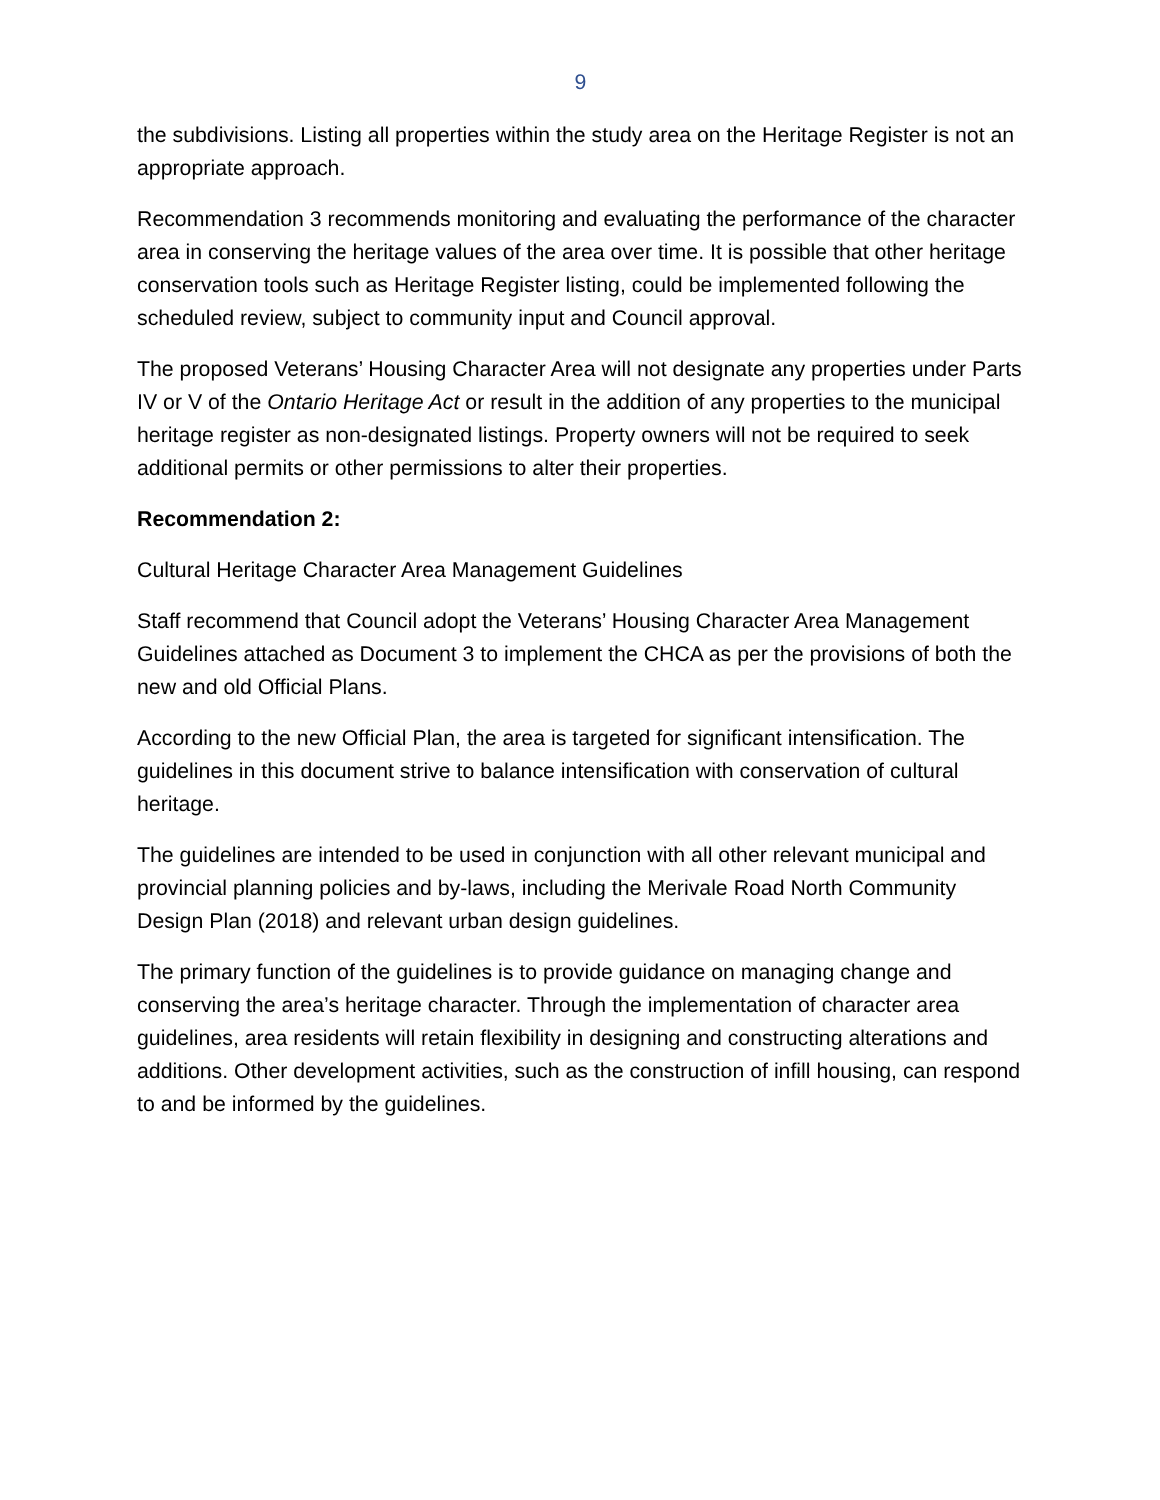9
the subdivisions. Listing all properties within the study area on the Heritage Register is not an appropriate approach.
Recommendation 3 recommends monitoring and evaluating the performance of the character area in conserving the heritage values of the area over time. It is possible that other heritage conservation tools such as Heritage Register listing, could be implemented following the scheduled review, subject to community input and Council approval.
The proposed Veterans’ Housing Character Area will not designate any properties under Parts IV or V of the Ontario Heritage Act or result in the addition of any properties to the municipal heritage register as non-designated listings. Property owners will not be required to seek additional permits or other permissions to alter their properties.
Recommendation 2:
Cultural Heritage Character Area Management Guidelines
Staff recommend that Council adopt the Veterans’ Housing Character Area Management Guidelines attached as Document 3 to implement the CHCA as per the provisions of both the new and old Official Plans.
According to the new Official Plan, the area is targeted for significant intensification. The guidelines in this document strive to balance intensification with conservation of cultural heritage.
The guidelines are intended to be used in conjunction with all other relevant municipal and provincial planning policies and by-laws, including the Merivale Road North Community Design Plan (2018) and relevant urban design guidelines.
The primary function of the guidelines is to provide guidance on managing change and conserving the area’s heritage character. Through the implementation of character area guidelines, area residents will retain flexibility in designing and constructing alterations and additions. Other development activities, such as the construction of infill housing, can respond to and be informed by the guidelines.